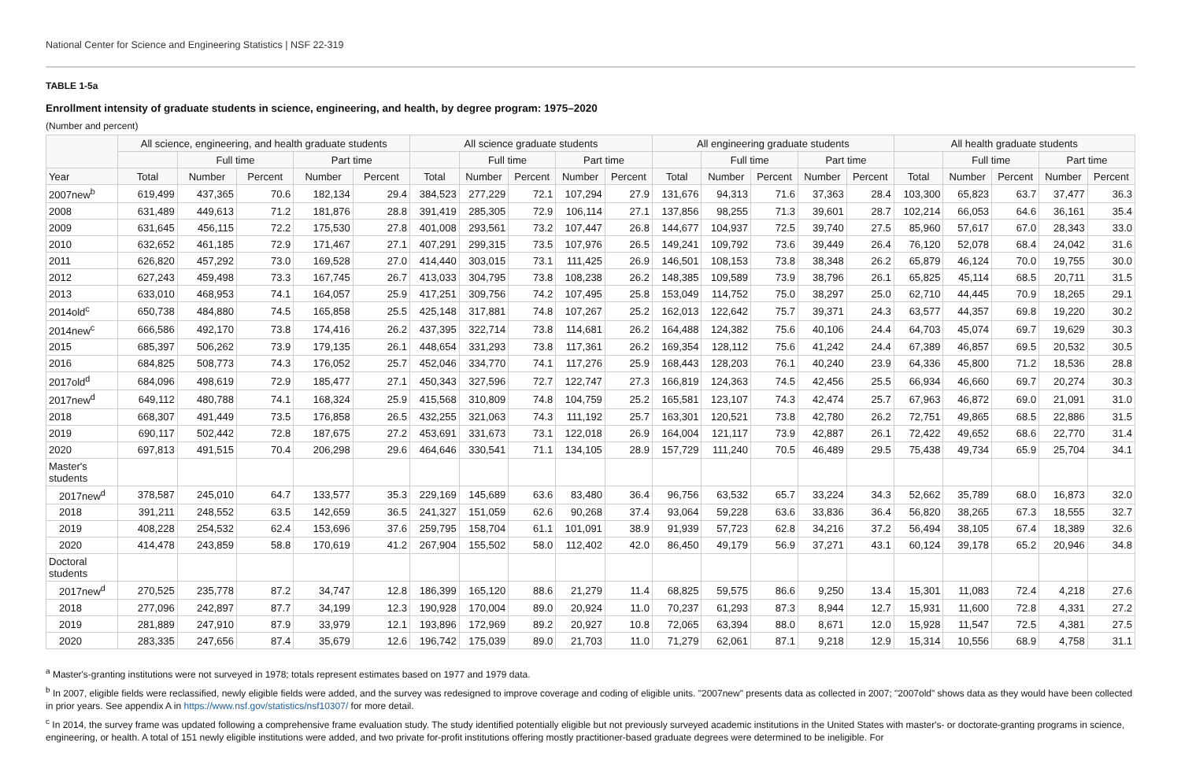National Center for Science and Engineering Statistics | NSF 22-319
TABLE 1-5a
Enrollment intensity of graduate students in science, engineering, and health, by degree program: 1975–2020
(Number and percent)
| | All science, engineering, and health graduate students | | | | | All science graduate students | | | | | All engineering graduate students | | | | | All health graduate students | | | | |
| --- | --- | --- | --- | --- | --- | --- | --- | --- | --- | --- | --- | --- | --- | --- | --- | --- | --- | --- | --- | --- |
| | | Full time | | Part time | | | Full time | | Part time | | | Full time | | Part time | | | Full time | | Part time | |
| Year | Total | Number | Percent | Number | Percent | Total | Number | Percent | Number | Percent | Total | Number | Percent | Number | Percent | Total | Number | Percent | Number | Percent |
| 2007new<sup>b</sup> | 619,499 | 437,365 | 70.6 | 182,134 | 29.4 | 384,523 | 277,229 | 72.1 | 107,294 | 27.9 | 131,676 | 94,313 | 71.6 | 37,363 | 28.4 | 103,300 | 65,823 | 63.7 | 37,477 | 36.3 |
| 2008 | 631,489 | 449,613 | 71.2 | 181,876 | 28.8 | 391,419 | 285,305 | 72.9 | 106,114 | 27.1 | 137,856 | 98,255 | 71.3 | 39,601 | 28.7 | 102,214 | 66,053 | 64.6 | 36,161 | 35.4 |
| 2009 | 631,645 | 456,115 | 72.2 | 175,530 | 27.8 | 401,008 | 293,561 | 73.2 | 107,447 | 26.8 | 144,677 | 104,937 | 72.5 | 39,740 | 27.5 | 85,960 | 57,617 | 67.0 | 28,343 | 33.0 |
| 2010 | 632,652 | 461,185 | 72.9 | 171,467 | 27.1 | 407,291 | 299,315 | 73.5 | 107,976 | 26.5 | 149,241 | 109,792 | 73.6 | 39,449 | 26.4 | 76,120 | 52,078 | 68.4 | 24,042 | 31.6 |
| 2011 | 626,820 | 457,292 | 73.0 | 169,528 | 27.0 | 414,440 | 303,015 | 73.1 | 111,425 | 26.9 | 146,501 | 108,153 | 73.8 | 38,348 | 26.2 | 65,879 | 46,124 | 70.0 | 19,755 | 30.0 |
| 2012 | 627,243 | 459,498 | 73.3 | 167,745 | 26.7 | 413,033 | 304,795 | 73.8 | 108,238 | 26.2 | 148,385 | 109,589 | 73.9 | 38,796 | 26.1 | 65,825 | 45,114 | 68.5 | 20,711 | 31.5 |
| 2013 | 633,010 | 468,953 | 74.1 | 164,057 | 25.9 | 417,251 | 309,756 | 74.2 | 107,495 | 25.8 | 153,049 | 114,752 | 75.0 | 38,297 | 25.0 | 62,710 | 44,445 | 70.9 | 18,265 | 29.1 |
| 2014old<sup>c</sup> | 650,738 | 484,880 | 74.5 | 165,858 | 25.5 | 425,148 | 317,881 | 74.8 | 107,267 | 25.2 | 162,013 | 122,642 | 75.7 | 39,371 | 24.3 | 63,577 | 44,357 | 69.8 | 19,220 | 30.2 |
| 2014new<sup>c</sup> | 666,586 | 492,170 | 73.8 | 174,416 | 26.2 | 437,395 | 322,714 | 73.8 | 114,681 | 26.2 | 164,488 | 124,382 | 75.6 | 40,106 | 24.4 | 64,703 | 45,074 | 69.7 | 19,629 | 30.3 |
| 2015 | 685,397 | 506,262 | 73.9 | 179,135 | 26.1 | 448,654 | 331,293 | 73.8 | 117,361 | 26.2 | 169,354 | 128,112 | 75.6 | 41,242 | 24.4 | 67,389 | 46,857 | 69.5 | 20,532 | 30.5 |
| 2016 | 684,825 | 508,773 | 74.3 | 176,052 | 25.7 | 452,046 | 334,770 | 74.1 | 117,276 | 25.9 | 168,443 | 128,203 | 76.1 | 40,240 | 23.9 | 64,336 | 45,800 | 71.2 | 18,536 | 28.8 |
| 2017old<sup>d</sup> | 684,096 | 498,619 | 72.9 | 185,477 | 27.1 | 450,343 | 327,596 | 72.7 | 122,747 | 27.3 | 166,819 | 124,363 | 74.5 | 42,456 | 25.5 | 66,934 | 46,660 | 69.7 | 20,274 | 30.3 |
| 2017new<sup>d</sup> | 649,112 | 480,788 | 74.1 | 168,324 | 25.9 | 415,568 | 310,809 | 74.8 | 104,759 | 25.2 | 165,581 | 123,107 | 74.3 | 42,474 | 25.7 | 67,963 | 46,872 | 69.0 | 21,091 | 31.0 |
| 2018 | 668,307 | 491,449 | 73.5 | 176,858 | 26.5 | 432,255 | 321,063 | 74.3 | 111,192 | 25.7 | 163,301 | 120,521 | 73.8 | 42,780 | 26.2 | 72,751 | 49,865 | 68.5 | 22,886 | 31.5 |
| 2019 | 690,117 | 502,442 | 72.8 | 187,675 | 27.2 | 453,691 | 331,673 | 73.1 | 122,018 | 26.9 | 164,004 | 121,117 | 73.9 | 42,887 | 26.1 | 72,422 | 49,652 | 68.6 | 22,770 | 31.4 |
| 2020 | 697,813 | 491,515 | 70.4 | 206,298 | 29.6 | 464,646 | 330,541 | 71.1 | 134,105 | 28.9 | 157,729 | 111,240 | 70.5 | 46,489 | 29.5 | 75,438 | 49,734 | 65.9 | 25,704 | 34.1 |
| Master's students | | | | | | | | | | | | | | | | | | | | |
| 2017new<sup>d</sup> | 378,587 | 245,010 | 64.7 | 133,577 | 35.3 | 229,169 | 145,689 | 63.6 | 83,480 | 36.4 | 96,756 | 63,532 | 65.7 | 33,224 | 34.3 | 52,662 | 35,789 | 68.0 | 16,873 | 32.0 |
| 2018 | 391,211 | 248,552 | 63.5 | 142,659 | 36.5 | 241,327 | 151,059 | 62.6 | 90,268 | 37.4 | 93,064 | 59,228 | 63.6 | 33,836 | 36.4 | 56,820 | 38,265 | 67.3 | 18,555 | 32.7 |
| 2019 | 408,228 | 254,532 | 62.4 | 153,696 | 37.6 | 259,795 | 158,704 | 61.1 | 101,091 | 38.9 | 91,939 | 57,723 | 62.8 | 34,216 | 37.2 | 56,494 | 38,105 | 67.4 | 18,389 | 32.6 |
| 2020 | 414,478 | 243,859 | 58.8 | 170,619 | 41.2 | 267,904 | 155,502 | 58.0 | 112,402 | 42.0 | 86,450 | 49,179 | 56.9 | 37,271 | 43.1 | 60,124 | 39,178 | 65.2 | 20,946 | 34.8 |
| Doctoral students | | | | | | | | | | | | | | | | | | | | |
| 2017new<sup>d</sup> | 270,525 | 235,778 | 87.2 | 34,747 | 12.8 | 186,399 | 165,120 | 88.6 | 21,279 | 11.4 | 68,825 | 59,575 | 86.6 | 9,250 | 13.4 | 15,301 | 11,083 | 72.4 | 4,218 | 27.6 |
| 2018 | 277,096 | 242,897 | 87.7 | 34,199 | 12.3 | 190,928 | 170,004 | 89.0 | 20,924 | 11.0 | 70,237 | 61,293 | 87.3 | 8,944 | 12.7 | 15,931 | 11,600 | 72.8 | 4,331 | 27.2 |
| 2019 | 281,889 | 247,910 | 87.9 | 33,979 | 12.1 | 193,896 | 172,969 | 89.2 | 20,927 | 10.8 | 72,065 | 63,394 | 88.0 | 8,671 | 12.0 | 15,928 | 11,547 | 72.5 | 4,381 | 27.5 |
| 2020 | 283,335 | 247,656 | 87.4 | 35,679 | 12.6 | 196,742 | 175,039 | 89.0 | 21,703 | 11.0 | 71,279 | 62,061 | 87.1 | 9,218 | 12.9 | 15,314 | 10,556 | 68.9 | 4,758 | 31.1 |
<sup>a</sup> Master's-granting institutions were not surveyed in 1978; totals represent estimates based on 1977 and 1979 data.
<sup>b</sup> In 2007, eligible fields were reclassified, newly eligible fields were added, and the survey was redesigned to improve coverage and coding of eligible units. "2007new" presents data as collected in 2007; "2007old" shows data as they would have been collected in prior years. See appendix A in https://www.nsf.gov/statistics/nsf10307/ for more detail.
<sup>c</sup> In 2014, the survey frame was updated following a comprehensive frame evaluation study. The study identified potentially eligible but not previously surveyed academic institutions in the United States with master's- or doctorate-granting programs in science, engineering, or health. A total of 151 newly eligible institutions were added, and two private for-profit institutions offering mostly practitioner-based graduate degrees were determined to be ineligible. For